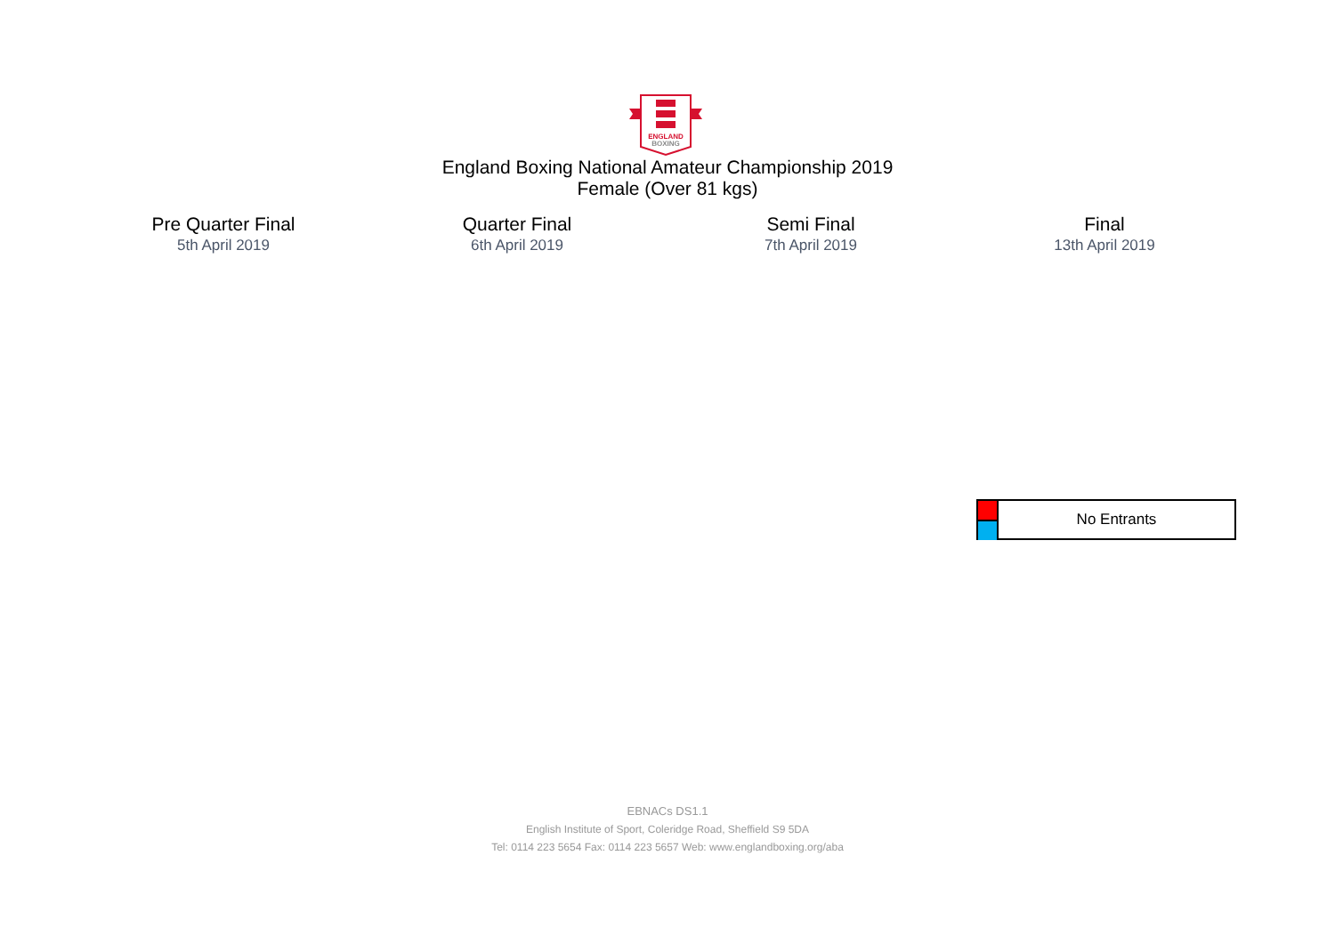ENGLAND
BOXING
England Boxing National Amateur Championship 2019
Female (Over 81 kgs)
Pre Quarter Final
5th April 2019
Quarter Final
6th April 2019
Semi Final
7th April 2019
Final
13th April 2019
No Entrants
EBNACs DS1.1
English Institute of Sport, Coleridge Road, Sheffield S9 5DA
Tel: 0114 223 5654 Fax: 0114 223 5657 Web: www.englandboxing.org/aba